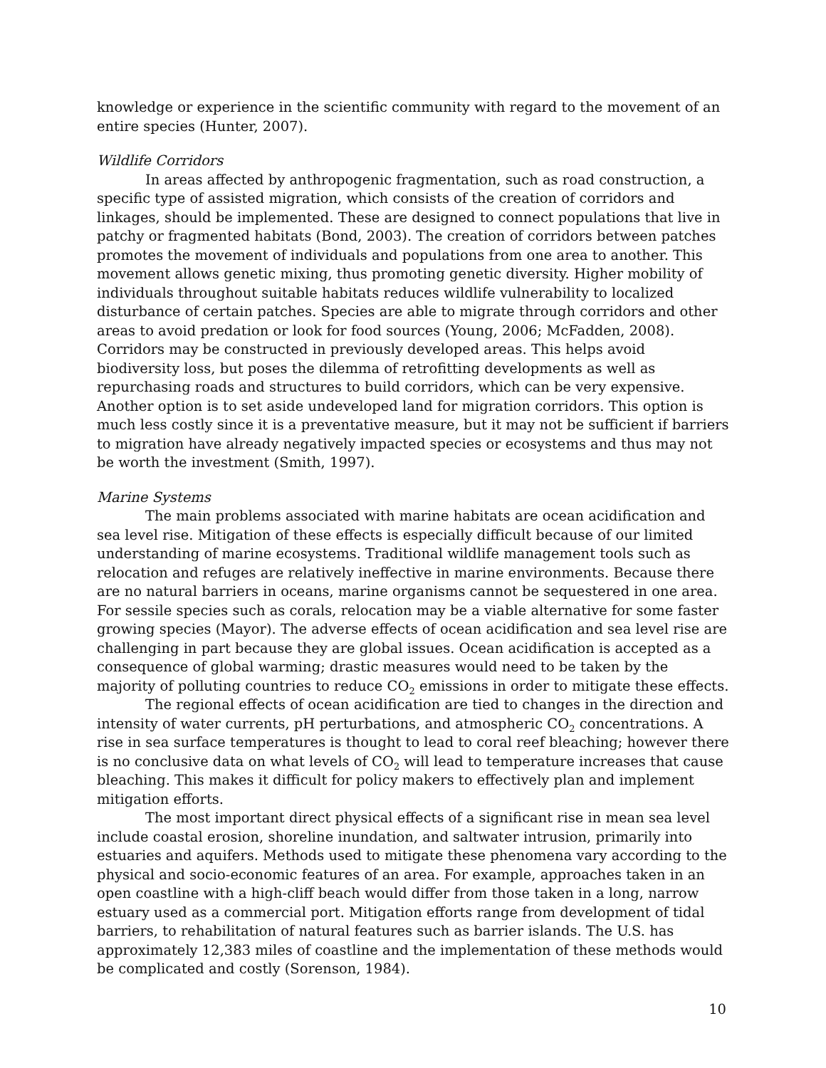knowledge or experience in the scientific community with regard to the movement of an entire species (Hunter, 2007).
Wildlife Corridors
In areas affected by anthropogenic fragmentation, such as road construction, a specific type of assisted migration, which consists of the creation of corridors and linkages, should be implemented. These are designed to connect populations that live in patchy or fragmented habitats (Bond, 2003). The creation of corridors between patches promotes the movement of individuals and populations from one area to another. This movement allows genetic mixing, thus promoting genetic diversity. Higher mobility of individuals throughout suitable habitats reduces wildlife vulnerability to localized disturbance of certain patches. Species are able to migrate through corridors and other areas to avoid predation or look for food sources (Young, 2006; McFadden, 2008). Corridors may be constructed in previously developed areas. This helps avoid biodiversity loss, but poses the dilemma of retrofitting developments as well as repurchasing roads and structures to build corridors, which can be very expensive. Another option is to set aside undeveloped land for migration corridors. This option is much less costly since it is a preventative measure, but it may not be sufficient if barriers to migration have already negatively impacted species or ecosystems and thus may not be worth the investment (Smith, 1997).
Marine Systems
The main problems associated with marine habitats are ocean acidification and sea level rise. Mitigation of these effects is especially difficult because of our limited understanding of marine ecosystems. Traditional wildlife management tools such as relocation and refuges are relatively ineffective in marine environments. Because there are no natural barriers in oceans, marine organisms cannot be sequestered in one area. For sessile species such as corals, relocation may be a viable alternative for some faster growing species (Mayor). The adverse effects of ocean acidification and sea level rise are challenging in part because they are global issues. Ocean acidification is accepted as a consequence of global warming; drastic measures would need to be taken by the majority of polluting countries to reduce CO<sub>2</sub> emissions in order to mitigate these effects.
The regional effects of ocean acidification are tied to changes in the direction and intensity of water currents, pH perturbations, and atmospheric CO<sub>2</sub> concentrations. A rise in sea surface temperatures is thought to lead to coral reef bleaching; however there is no conclusive data on what levels of CO<sub>2</sub> will lead to temperature increases that cause bleaching. This makes it difficult for policy makers to effectively plan and implement mitigation efforts.
The most important direct physical effects of a significant rise in mean sea level include coastal erosion, shoreline inundation, and saltwater intrusion, primarily into estuaries and aquifers. Methods used to mitigate these phenomena vary according to the physical and socio-economic features of an area. For example, approaches taken in an open coastline with a high-cliff beach would differ from those taken in a long, narrow estuary used as a commercial port. Mitigation efforts range from development of tidal barriers, to rehabilitation of natural features such as barrier islands. The U.S. has approximately 12,383 miles of coastline and the implementation of these methods would be complicated and costly (Sorenson, 1984).
10